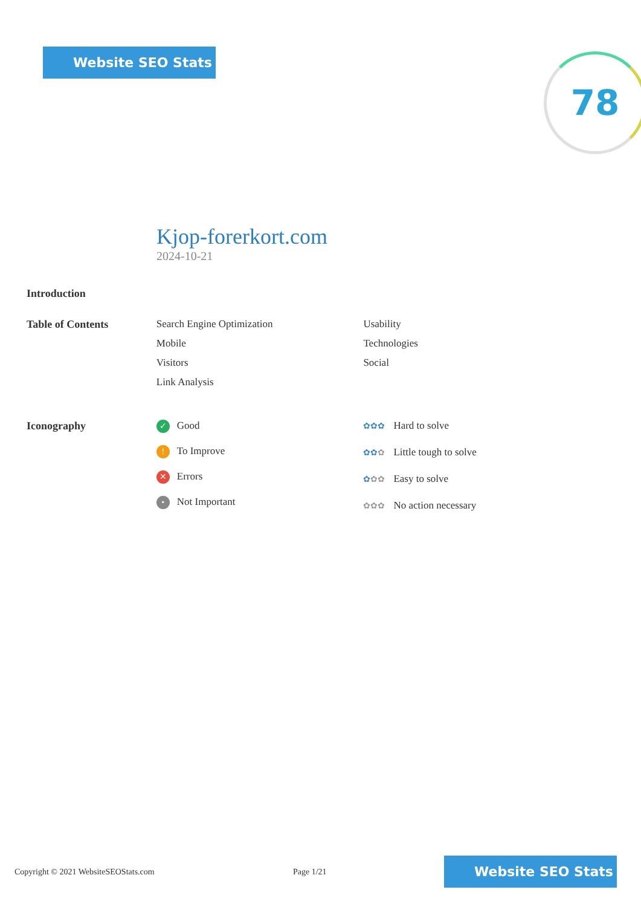Website SEO Stats 78
Kjop-forerkort.com
2024-10-21
Introduction
Table of Contents Search Engine Optimization
Mobile
Visitors
Link Analysis
Usability
Technologies
Social
Iconography
✓ Good
! To Improve
✕ Errors
• Not Important
✿✿✿ Hard to solve
✿✿✿ Little tough to solve
✿✿✿ Easy to solve
✿✿✿ No action necessary
Copyright © 2021 WebsiteSEOStats.com Page 1/21
Website SEO Stats